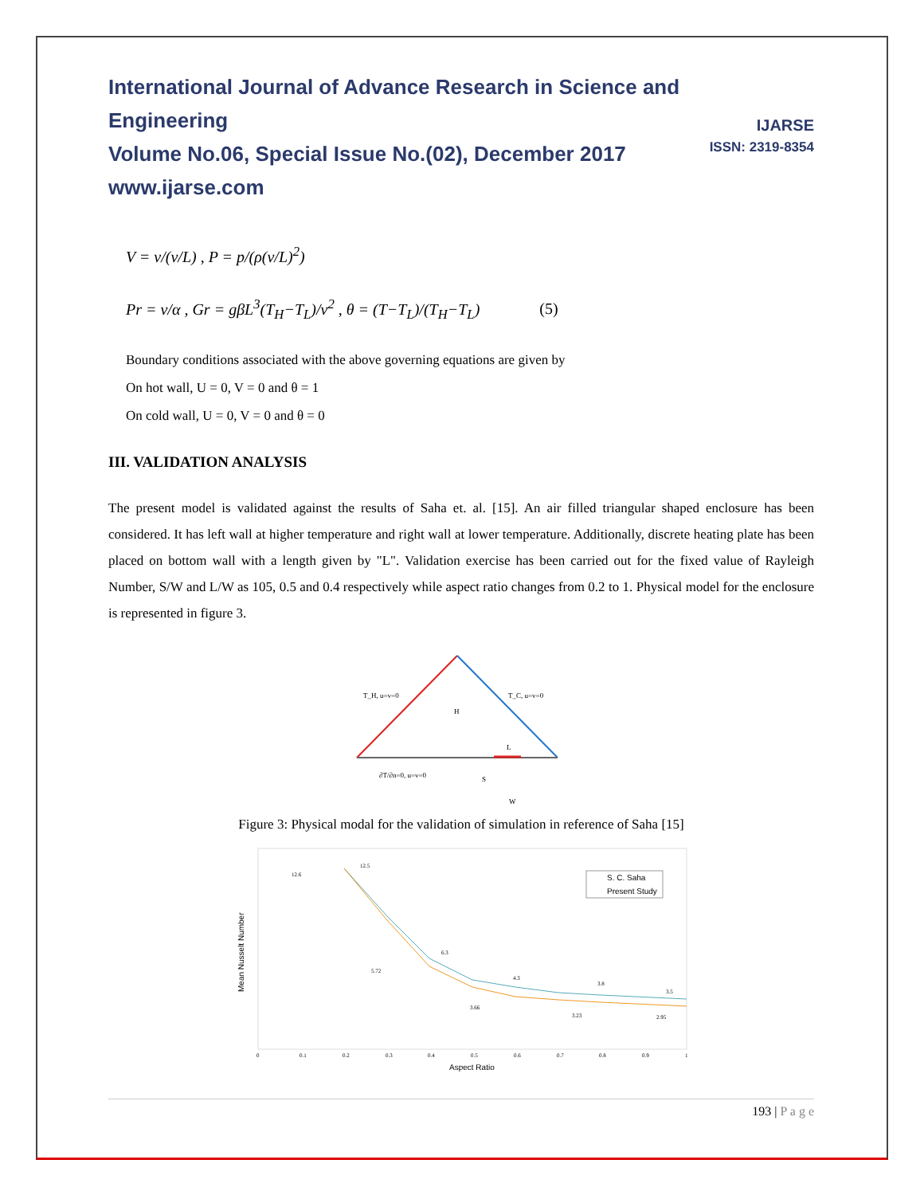IJARSE
ISSN: 2319-8354
International Journal of Advance Research in Science and Engineering
Volume No.06, Special Issue No.(02), December 2017
www.ijarse.com
V = v/(v/L) , P = p/(ρ(v/L)<sup>2</sup>)
Pr = v/α , Gr = gβL<sup>3</sup>(T<sub>H</sub>−T<sub>L</sub>)/v<sup>2</sup> , θ = (T−T<sub>L</sub>)/(T<sub>H</sub>−T<sub>L</sub>) (5)
Boundary conditions associated with the above governing equations are given by
On hot wall, U = 0, V = 0 and θ = 1
On cold wall, U = 0, V = 0 and θ = 0
III. VALIDATION ANALYSIS
The present model is validated against the results of Saha et. al. [15]. An air filled triangular shaped enclosure has been considered. It has left wall at higher temperature and right wall at lower temperature. Additionally, discrete heating plate has been placed on bottom wall with a length given by "L". Validation exercise has been carried out for the fixed value of Rayleigh Number, S/W and L/W as 105, 0.5 and 0.4 respectively while aspect ratio changes from 0.2 to 1. Physical model for the enclosure is represented in figure 3.
T_H, u=v=0
T_C, u=v=0
H
L
∂T/∂n=0, u=v=0
S
W
Figure 3: Physical modal for the validation of simulation in reference of Saha [15]
S. C. Saha
Present Study
Mean Nusselt Number
Aspect Ratio
0
0.1
0.2
0.3
0.4
0.5
0.6
0.7
0.8
0.9
1
12.6
12.5
6.3
5.72
4.3
3.66
3.8
3.23
3.5
2.95
193 | P a g e